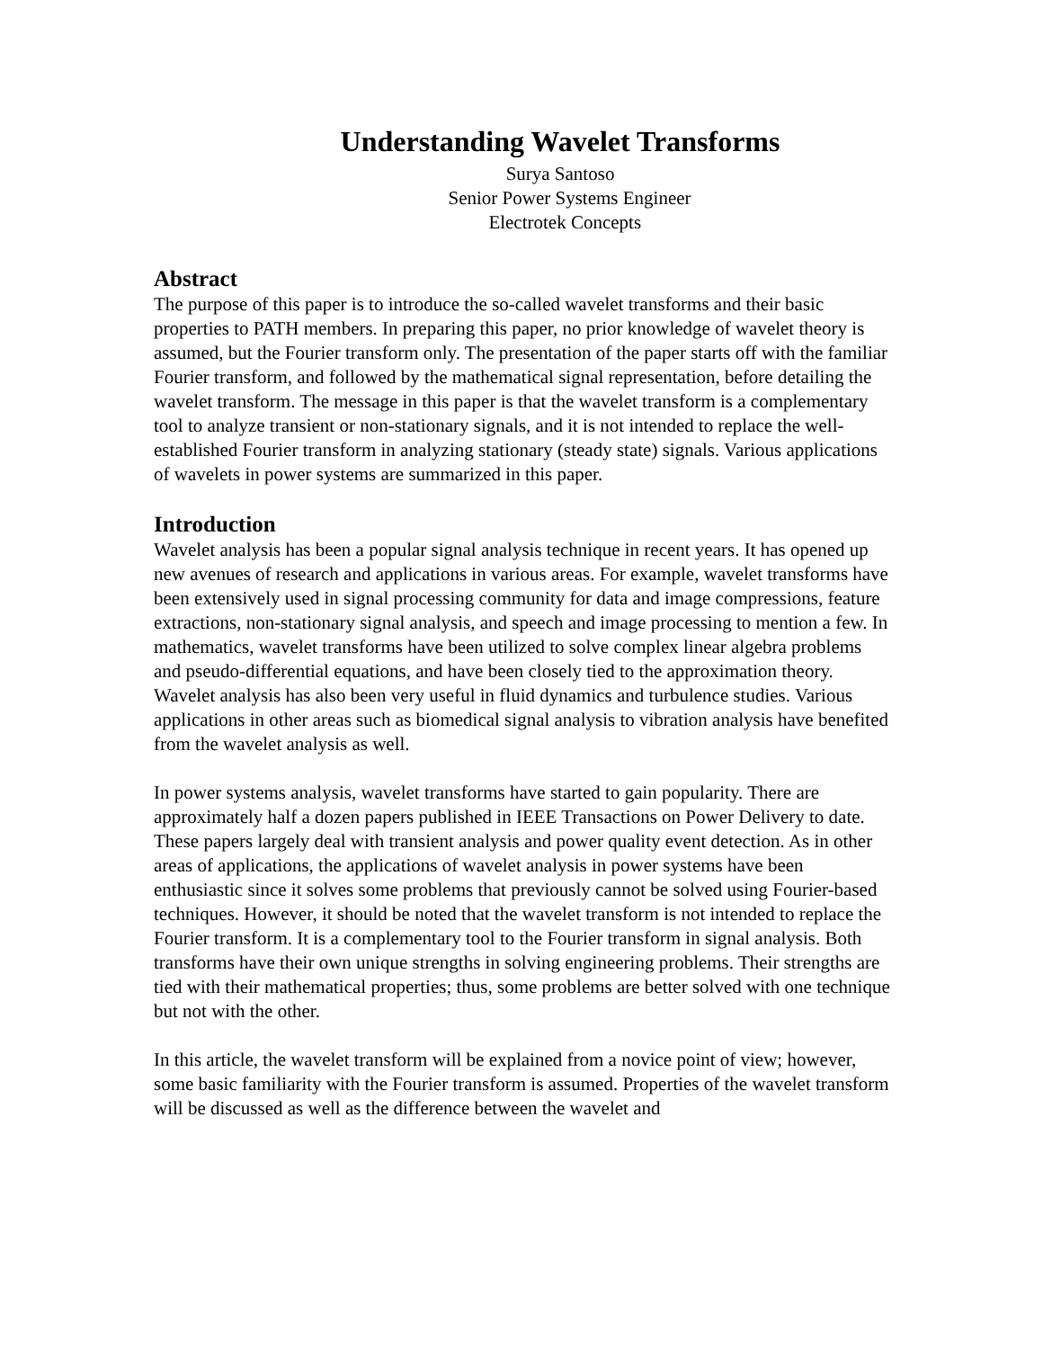Understanding Wavelet Transforms
Surya Santoso
Senior Power Systems Engineer
Electrotek Concepts
Abstract
The purpose of this paper is to introduce the so-called wavelet transforms and their basic properties to PATH members. In preparing this paper, no prior knowledge of wavelet theory is assumed, but the Fourier transform only. The presentation of the paper starts off with the familiar Fourier transform, and followed by the mathematical signal representation, before detailing the wavelet transform. The message in this paper is that the wavelet transform is a complementary tool to analyze transient or non-stationary signals, and it is not intended to replace the well-established Fourier transform in analyzing stationary (steady state) signals. Various applications of wavelets in power systems are summarized in this paper.
Introduction
Wavelet analysis has been a popular signal analysis technique in recent years. It has opened up new avenues of research and applications in various areas. For example, wavelet transforms have been extensively used in signal processing community for data and image compressions, feature extractions, non-stationary signal analysis, and speech and image processing to mention a few. In mathematics, wavelet transforms have been utilized to solve complex linear algebra problems and pseudo-differential equations, and have been closely tied to the approximation theory. Wavelet analysis has also been very useful in fluid dynamics and turbulence studies. Various applications in other areas such as biomedical signal analysis to vibration analysis have benefited from the wavelet analysis as well.
In power systems analysis, wavelet transforms have started to gain popularity. There are approximately half a dozen papers published in IEEE Transactions on Power Delivery to date. These papers largely deal with transient analysis and power quality event detection. As in other areas of applications, the applications of wavelet analysis in power systems have been enthusiastic since it solves some problems that previously cannot be solved using Fourier-based techniques. However, it should be noted that the wavelet transform is not intended to replace the Fourier transform. It is a complementary tool to the Fourier transform in signal analysis. Both transforms have their own unique strengths in solving engineering problems. Their strengths are tied with their mathematical properties; thus, some problems are better solved with one technique but not with the other.
In this article, the wavelet transform will be explained from a novice point of view; however, some basic familiarity with the Fourier transform is assumed. Properties of the wavelet transform will be discussed as well as the difference between the wavelet and